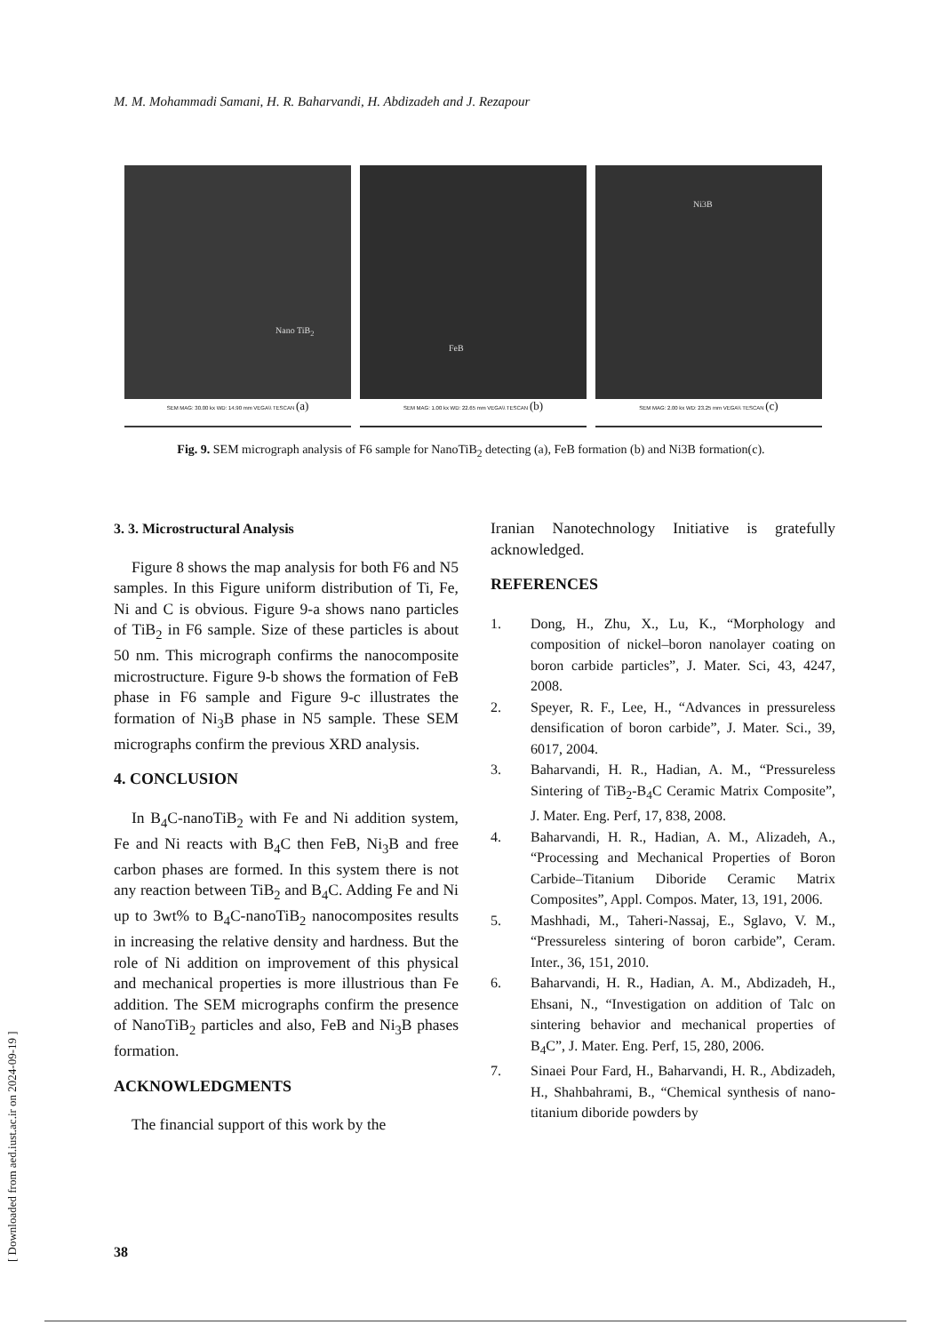M. M. Mohammadi Samani, H. R. Baharvandi, H. Abdizadeh and J. Rezapour
Nano TiB<sub>2</sub>
SEM MAG: 30.00 kx WD: 14.90 mm VEGA\\ TESCAN (a)
FeB
SEM MAG: 1.00 kx WD: 22.65 mm VEGA\\ TESCAN (b)
Ni3B
SEM MAG: 2.00 kx WD: 23.25 mm VEGA\\ TESCAN (c)
Fig. 9. SEM micrograph analysis of F6 sample for NanoTiB<sub>2</sub> detecting (a), FeB formation (b) and Ni3B formation(c).
3. 3. Microstructural Analysis
Figure 8 shows the map analysis for both F6 and N5 samples. In this Figure uniform distribution of Ti, Fe, Ni and C is obvious. Figure 9-a shows nano particles of TiB<sub>2</sub> in F6 sample. Size of these particles is about 50 nm. This micrograph confirms the nanocomposite microstructure. Figure 9-b shows the formation of FeB phase in F6 sample and Figure 9-c illustrates the formation of Ni<sub>3</sub>B phase in N5 sample. These SEM micrographs confirm the previous XRD analysis.
4. CONCLUSION
In B<sub>4</sub>C-nanoTiB<sub>2</sub> with Fe and Ni addition system, Fe and Ni reacts with B<sub>4</sub>C then FeB, Ni<sub>3</sub>B and free carbon phases are formed. In this system there is not any reaction between TiB<sub>2</sub> and B<sub>4</sub>C. Adding Fe and Ni up to 3wt% to B<sub>4</sub>C-nanoTiB<sub>2</sub> nanocomposites results in increasing the relative density and hardness. But the role of Ni addition on improvement of this physical and mechanical properties is more illustrious than Fe addition. The SEM micrographs confirm the presence of NanoTiB<sub>2</sub> particles and also, FeB and Ni<sub>3</sub>B phases formation.
ACKNOWLEDGMENTS
The financial support of this work by the
Iranian Nanotechnology Initiative is gratefully acknowledged.
REFERENCES
1. Dong, H., Zhu, X., Lu, K., “Morphology and composition of nickel–boron nanolayer coating on boron carbide particles”, J. Mater. Sci, 43, 4247, 2008.
2. Speyer, R. F., Lee, H., “Advances in pressureless densification of boron carbide”, J. Mater. Sci., 39, 6017, 2004.
3. Baharvandi, H. R., Hadian, A. M., “Pressureless Sintering of TiB<sub>2</sub>-B<sub>4</sub>C Ceramic Matrix Composite”, J. Mater. Eng. Perf, 17, 838, 2008.
4. Baharvandi, H. R., Hadian, A. M., Alizadeh, A., “Processing and Mechanical Properties of Boron Carbide–Titanium Diboride Ceramic Matrix Composites”, Appl. Compos. Mater, 13, 191, 2006.
5. Mashhadi, M., Taheri-Nassaj, E., Sglavo, V. M., “Pressureless sintering of boron carbide”, Ceram. Inter., 36, 151, 2010.
6. Baharvandi, H. R., Hadian, A. M., Abdizadeh, H., Ehsani, N., “Investigation on addition of Talc on sintering behavior and mechanical properties of B<sub>4</sub>C”, J. Mater. Eng. Perf, 15, 280, 2006.
7. Sinaei Pour Fard, H., Baharvandi, H. R., Abdizadeh, H., Shahbahrami, B., “Chemical synthesis of nano-titanium diboride powders by
38
[ Downloaded from aed.iust.ac.ir on 2024-09-19 ]